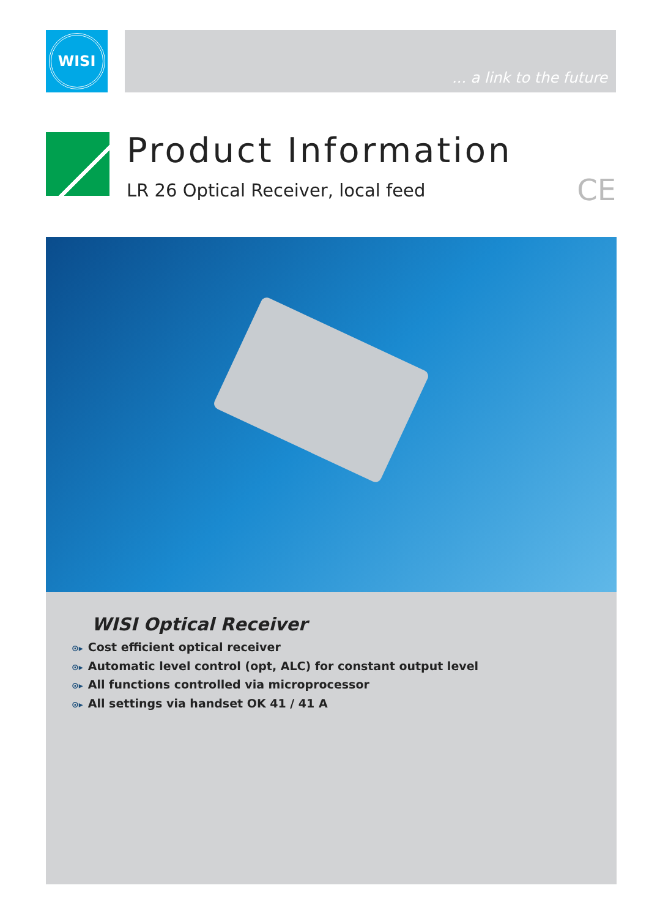WISI
... a link to the future
Product Information
LR 26 Optical Receiver, local feed
CE
WISI Optical Receiver
⊙▸ Cost efficient optical receiver
⊙▸ Automatic level control (opt, ALC) for constant output level
⊙▸ All functions controlled via microprocessor
⊙▸ All settings via handset OK 41 / 41 A